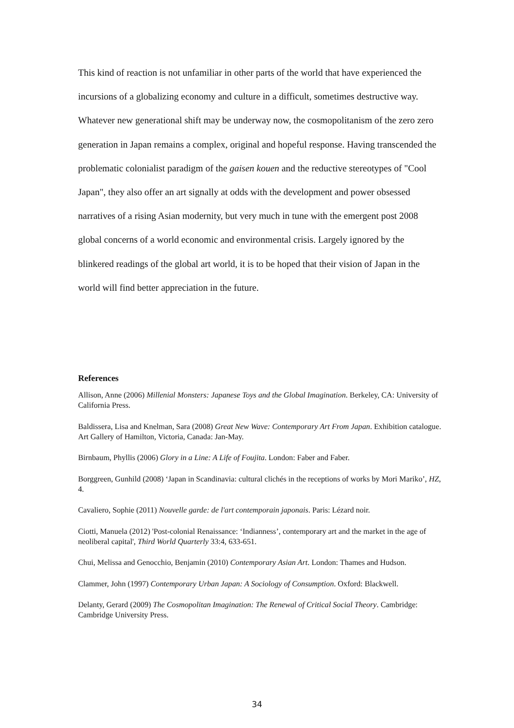This kind of reaction is not unfamiliar in other parts of the world that have experienced the incursions of a globalizing economy and culture in a difficult, sometimes destructive way. Whatever new generational shift may be underway now, the cosmopolitanism of the zero zero generation in Japan remains a complex, original and hopeful response. Having transcended the problematic colonialist paradigm of the gaisen kouen and the reductive stereotypes of "Cool Japan", they also offer an art signally at odds with the development and power obsessed narratives of a rising Asian modernity, but very much in tune with the emergent post 2008 global concerns of a world economic and environmental crisis. Largely ignored by the blinkered readings of the global art world, it is to be hoped that their vision of Japan in the world will find better appreciation in the future.
References
Allison, Anne (2006) Millenial Monsters: Japanese Toys and the Global Imagination. Berkeley, CA: University of California Press.
Baldissera, Lisa and Knelman, Sara (2008) Great New Wave: Contemporary Art From Japan. Exhibition catalogue. Art Gallery of Hamilton, Victoria, Canada: Jan-May.
Birnbaum, Phyllis (2006) Glory in a Line: A Life of Foujita. London: Faber and Faber.
Borggreen, Gunhild (2008) ‘Japan in Scandinavia: cultural clichés in the receptions of works by Mori Mariko’, HZ, 4.
Cavaliero, Sophie (2011) Nouvelle garde: de l'art contemporain japonais. Paris: Lézard noir.
Ciotti, Manuela (2012) 'Post-colonial Renaissance: ‘Indianness’, contemporary art and the market in the age of neoliberal capital', Third World Quarterly 33:4, 633-651.
Chui, Melissa and Genocchio, Benjamin (2010) Contemporary Asian Art. London: Thames and Hudson.
Clammer, John (1997) Contemporary Urban Japan: A Sociology of Consumption. Oxford: Blackwell.
Delanty, Gerard (2009) The Cosmopolitan Imagination: The Renewal of Critical Social Theory. Cambridge: Cambridge University Press.
34